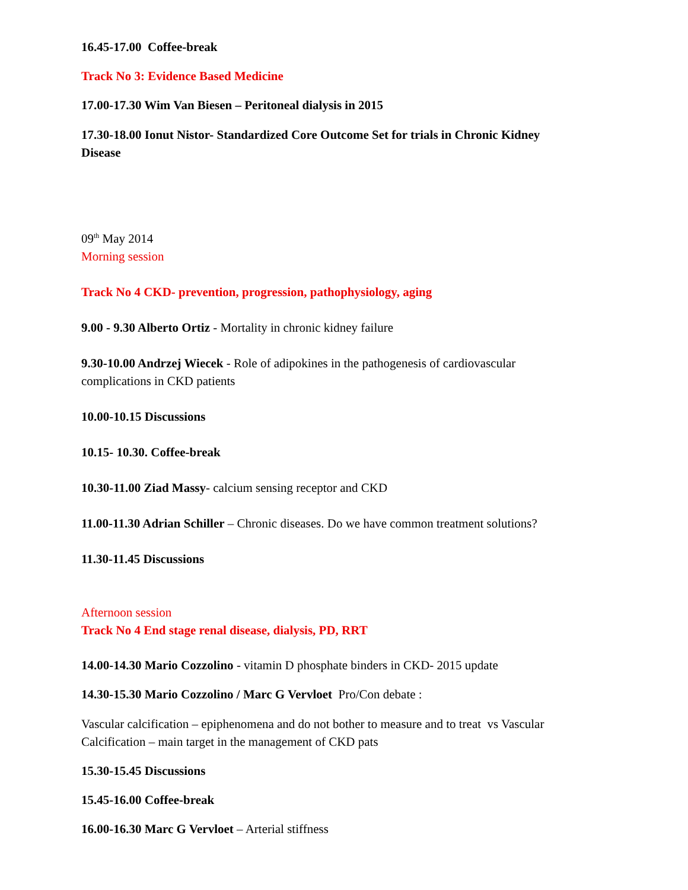16.45-17.00 Coffee-break
Track No 3: Evidence Based Medicine
17.00-17.30 Wim Van Biesen – Peritoneal dialysis in 2015
17.30-18.00 Ionut Nistor- Standardized Core Outcome Set for trials in Chronic Kidney Disease
09<sup>th</sup> May 2014
Morning session
Track No 4 CKD- prevention, progression, pathophysiology, aging
9.00 - 9.30 Alberto Ortiz - Mortality in chronic kidney failure
9.30-10.00 Andrzej Wiecek - Role of adipokines in the pathogenesis of cardiovascular complications in CKD patients
10.00-10.15 Discussions
10.15- 10.30. Coffee-break
10.30-11.00 Ziad Massy- calcium sensing receptor and CKD
11.00-11.30 Adrian Schiller – Chronic diseases. Do we have common treatment solutions?
11.30-11.45 Discussions
Afternoon session
Track No 4 End stage renal disease, dialysis, PD, RRT
14.00-14.30 Mario Cozzolino - vitamin D phosphate binders in CKD- 2015 update
14.30-15.30 Mario Cozzolino / Marc G Vervloet Pro/Con debate :
Vascular calcification – epiphenomena and do not bother to measure and to treat vs Vascular Calcification – main target in the management of CKD pats
15.30-15.45 Discussions
15.45-16.00 Coffee-break
16.00-16.30 Marc G Vervloet – Arterial stiffness